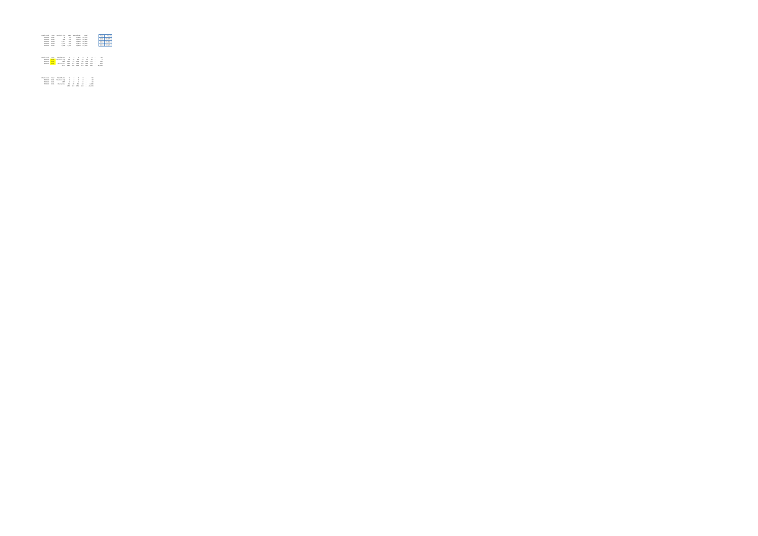| Ward Code | Year | Stratford City | LES | Remainder | Total |
| --- | --- | --- | --- | --- | --- |
| E05000 | 2011 | 46 | 83 | 55,385 | 55,276 |
| E05000 | 2012 | 928 | 252 | 54,529 | 55,396 |
| E05000 | 2013 | 2,177 | 350 | 54,399 | 56,926 |
| E05000 | 2014 | 2,716 | 450 | 55,376 | 65,879 |
| E05000 | 2015 | 2,290 | 1,020 | 59,328 | 67,520 |
| Year | Total |
| 2011 | 55,276 |
| 2012 | 55,396 |
| 2013 | 56,926 |
| Ward Code | Year | Ward Name | 0 | 1 | 2 | 3 | 4 | 5 | ... | 90 |
| --- | --- | --- | --- | --- | --- | --- | --- | --- | --- | --- |
| E05000 | 2011 | Stratford City | 73 | 59 | 52 | 44 | 47 | 36 | ... | 0 |
| E05000 | 2011 | LES | 127 | 127 | 128 | 129 | 133 | 147 | ... | 129 |
| E05000 | 2011 | Remainder | 297 | 264 | 246 | 207 | 236 | 243 | ... | 256 |
| | | Total | 886 | 890 | 848 | 874 | 864 | 886 | ... | 55,946 |
| Ward Code | Year | Ward Name | 0 | 1 | 2 | 3 | ... | 90 |
| --- | --- | --- | --- | --- | --- | --- | --- | --- |
| E05000 | 2011 | Stratford City | 0 | 1 | 2 | 3 | ... | 22 |
| E05000 | 2011 | LES | 0 | 0 | 0 | 0 | ... | 24 |
| E05000 | 2011 | Remainder | 79 | 85 | 80 | 64 | ... | 1,489 |
| | | | 456 | 357 | 151 | 412 | ... | 40,474 |